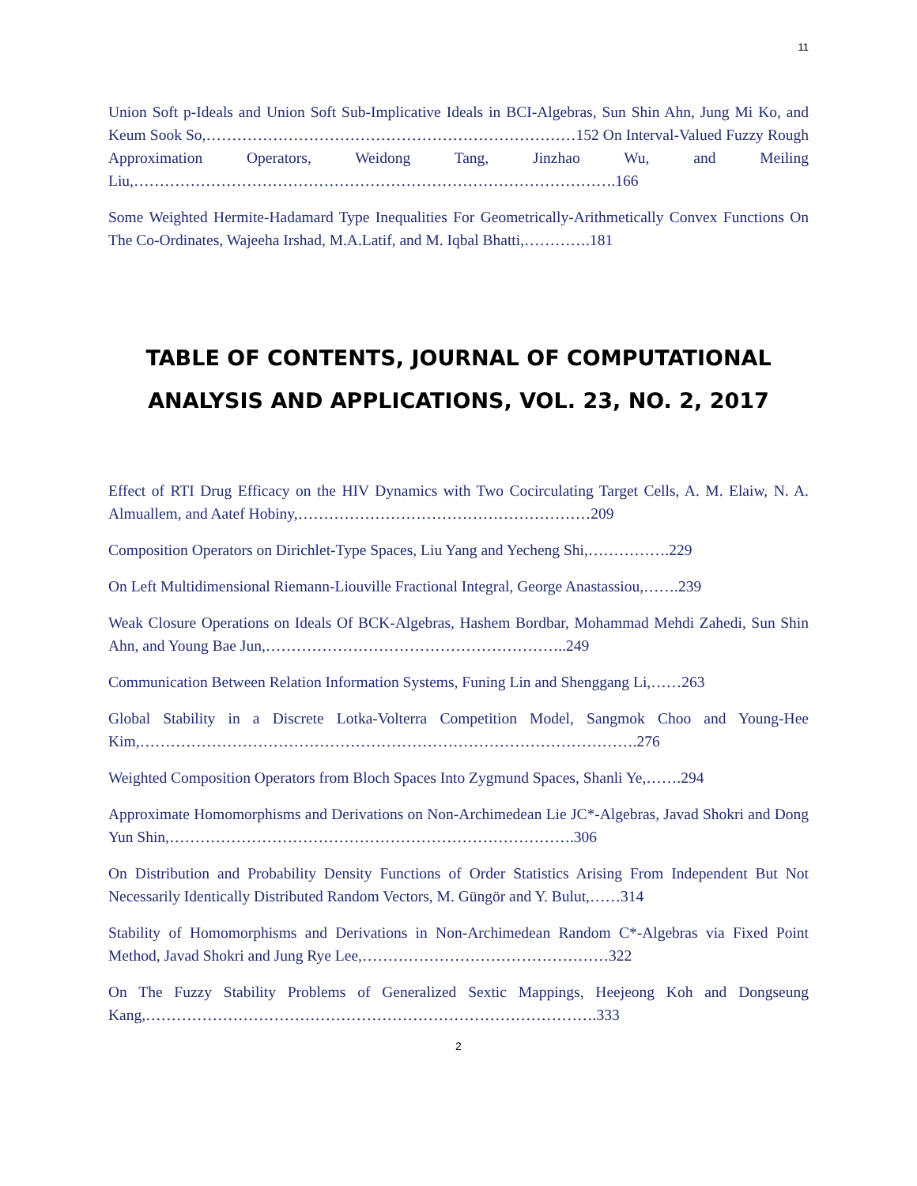11
Union Soft p-Ideals and Union Soft Sub-Implicative Ideals in BCI-Algebras, Sun Shin Ahn, Jung Mi Ko, and Keum Sook So,………………………………………………………………152 On Interval-Valued Fuzzy Rough Approximation Operators, Weidong Tang, Jinzhao Wu, and Meiling Liu,………………………………………………………………………………….166
Some Weighted Hermite-Hadamard Type Inequalities For Geometrically-Arithmetically Convex Functions On The Co-Ordinates, Wajeeha Irshad, M.A.Latif, and M. Iqbal Bhatti,………….181
TABLE OF CONTENTS, JOURNAL OF COMPUTATIONAL
ANALYSIS AND APPLICATIONS, VOL. 23, NO. 2, 2017
Effect of RTI Drug Efficacy on the HIV Dynamics with Two Cocirculating Target Cells, A. M. Elaiw, N. A. Almuallem, and Aatef Hobiny,…………………………………………………209
Composition Operators on Dirichlet-Type Spaces, Liu Yang and Yecheng Shi,…………….229
On Left Multidimensional Riemann-Liouville Fractional Integral, George Anastassiou,…….239
Weak Closure Operations on Ideals Of BCK-Algebras, Hashem Bordbar, Mohammad Mehdi Zahedi, Sun Shin Ahn, and Young Bae Jun,…………………………………………………..249
Communication Between Relation Information Systems, Funing Lin and Shenggang Li,……263
Global Stability in a Discrete Lotka-Volterra Competition Model, Sangmok Choo and Young-Hee Kim,…………………………………………………………………………………….276
Weighted Composition Operators from Bloch Spaces Into Zygmund Spaces, Shanli Ye,…….294
Approximate Homomorphisms and Derivations on Non-Archimedean Lie JC*-Algebras, Javad Shokri and Dong Yun Shin,…………………………………………………………………….306
On Distribution and Probability Density Functions of Order Statistics Arising From Independent But Not Necessarily Identically Distributed Random Vectors, M. Güngör and Y. Bulut,……314
Stability of Homomorphisms and Derivations in Non-Archimedean Random C*-Algebras via Fixed Point Method, Javad Shokri and Jung Rye Lee,…………………………………………322
On The Fuzzy Stability Problems of Generalized Sextic Mappings, Heejeong Koh and Dongseung Kang,…………………………………………………………………………….333
2